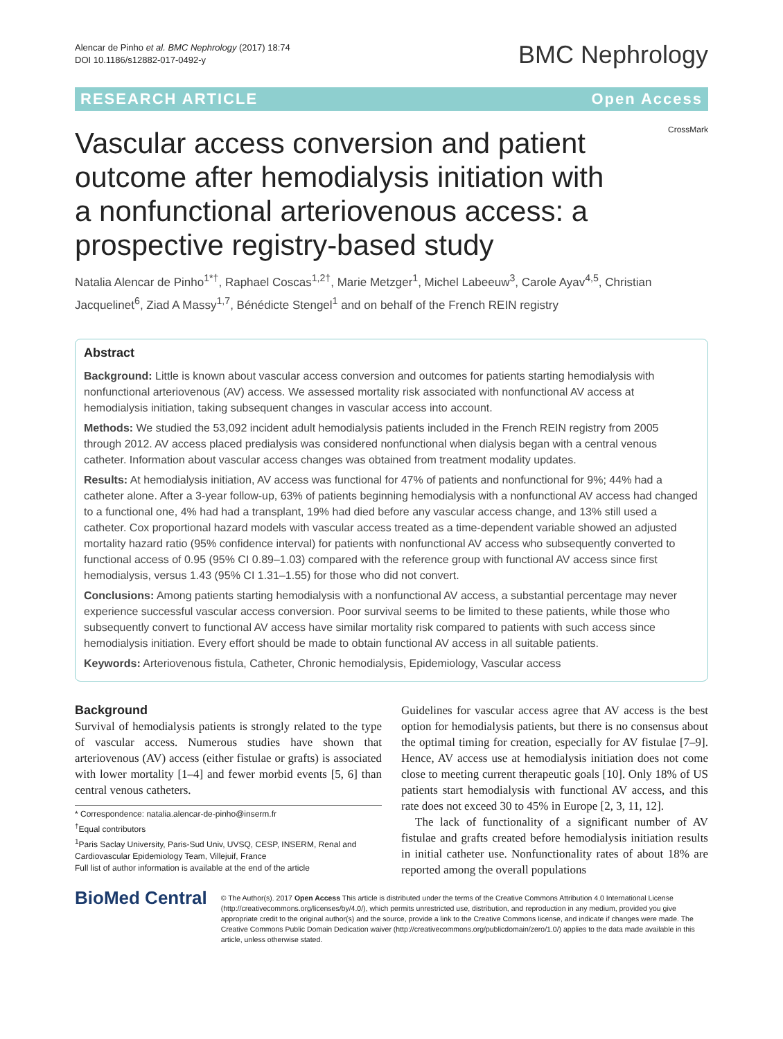Alencar de Pinho et al. BMC Nephrology (2017) 18:74
DOI 10.1186/s12882-017-0492-y
BMC Nephrology
RESEARCH ARTICLE Open Access
Vascular access conversion and patient outcome after hemodialysis initiation with a nonfunctional arteriovenous access: a prospective registry-based study
CrossMark
Natalia Alencar de Pinho<sup>1*†</sup>, Raphael Coscas<sup>1,2†</sup>, Marie Metzger<sup>1</sup>, Michel Labeeuw<sup>3</sup>, Carole Ayav<sup>4,5</sup>, Christian Jacquelinet<sup>6</sup>, Ziad A Massy<sup>1,7</sup>, Bénédicte Stengel<sup>1</sup> and on behalf of the French REIN registry
Abstract
Background: Little is known about vascular access conversion and outcomes for patients starting hemodialysis with nonfunctional arteriovenous (AV) access. We assessed mortality risk associated with nonfunctional AV access at hemodialysis initiation, taking subsequent changes in vascular access into account.
Methods: We studied the 53,092 incident adult hemodialysis patients included in the French REIN registry from 2005 through 2012. AV access placed predialysis was considered nonfunctional when dialysis began with a central venous catheter. Information about vascular access changes was obtained from treatment modality updates.
Results: At hemodialysis initiation, AV access was functional for 47% of patients and nonfunctional for 9%; 44% had a catheter alone. After a 3-year follow-up, 63% of patients beginning hemodialysis with a nonfunctional AV access had changed to a functional one, 4% had had a transplant, 19% had died before any vascular access change, and 13% still used a catheter. Cox proportional hazard models with vascular access treated as a time-dependent variable showed an adjusted mortality hazard ratio (95% confidence interval) for patients with nonfunctional AV access who subsequently converted to functional access of 0.95 (95% CI 0.89–1.03) compared with the reference group with functional AV access since first hemodialysis, versus 1.43 (95% CI 1.31–1.55) for those who did not convert.
Conclusions: Among patients starting hemodialysis with a nonfunctional AV access, a substantial percentage may never experience successful vascular access conversion. Poor survival seems to be limited to these patients, while those who subsequently convert to functional AV access have similar mortality risk compared to patients with such access since hemodialysis initiation. Every effort should be made to obtain functional AV access in all suitable patients.
Keywords: Arteriovenous fistula, Catheter, Chronic hemodialysis, Epidemiology, Vascular access
Background
Survival of hemodialysis patients is strongly related to the type of vascular access. Numerous studies have shown that arteriovenous (AV) access (either fistulae or grafts) is associated with lower mortality [1–4] and fewer morbid events [5, 6] than central venous catheters.
* Correspondence: natalia.alencar-de-pinho@inserm.fr
<sup>†</sup> Equal contributors
<sup>1</sup> Paris Saclay University, Paris-Sud Univ, UVSQ, CESP, INSERM, Renal and Cardiovascular Epidemiology Team, Villejuif, France
Full list of author information is available at the end of the article
Guidelines for vascular access agree that AV access is the best option for hemodialysis patients, but there is no consensus about the optimal timing for creation, especially for AV fistulae [7–9]. Hence, AV access use at hemodialysis initiation does not come close to meeting current therapeutic goals [10]. Only 18% of US patients start hemodialysis with functional AV access, and this rate does not exceed 30 to 45% in Europe [2, 3, 11, 12].
The lack of functionality of a significant number of AV fistulae and grafts created before hemodialysis initiation results in initial catheter use. Nonfunctionality rates of about 18% are reported among the overall populations
BioMed Central
© The Author(s). 2017 Open Access This article is distributed under the terms of the Creative Commons Attribution 4.0 International License (http://creativecommons.org/licenses/by/4.0/), which permits unrestricted use, distribution, and reproduction in any medium, provided you give appropriate credit to the original author(s) and the source, provide a link to the Creative Commons license, and indicate if changes were made. The Creative Commons Public Domain Dedication waiver (http://creativecommons.org/publicdomain/zero/1.0/) applies to the data made available in this article, unless otherwise stated.